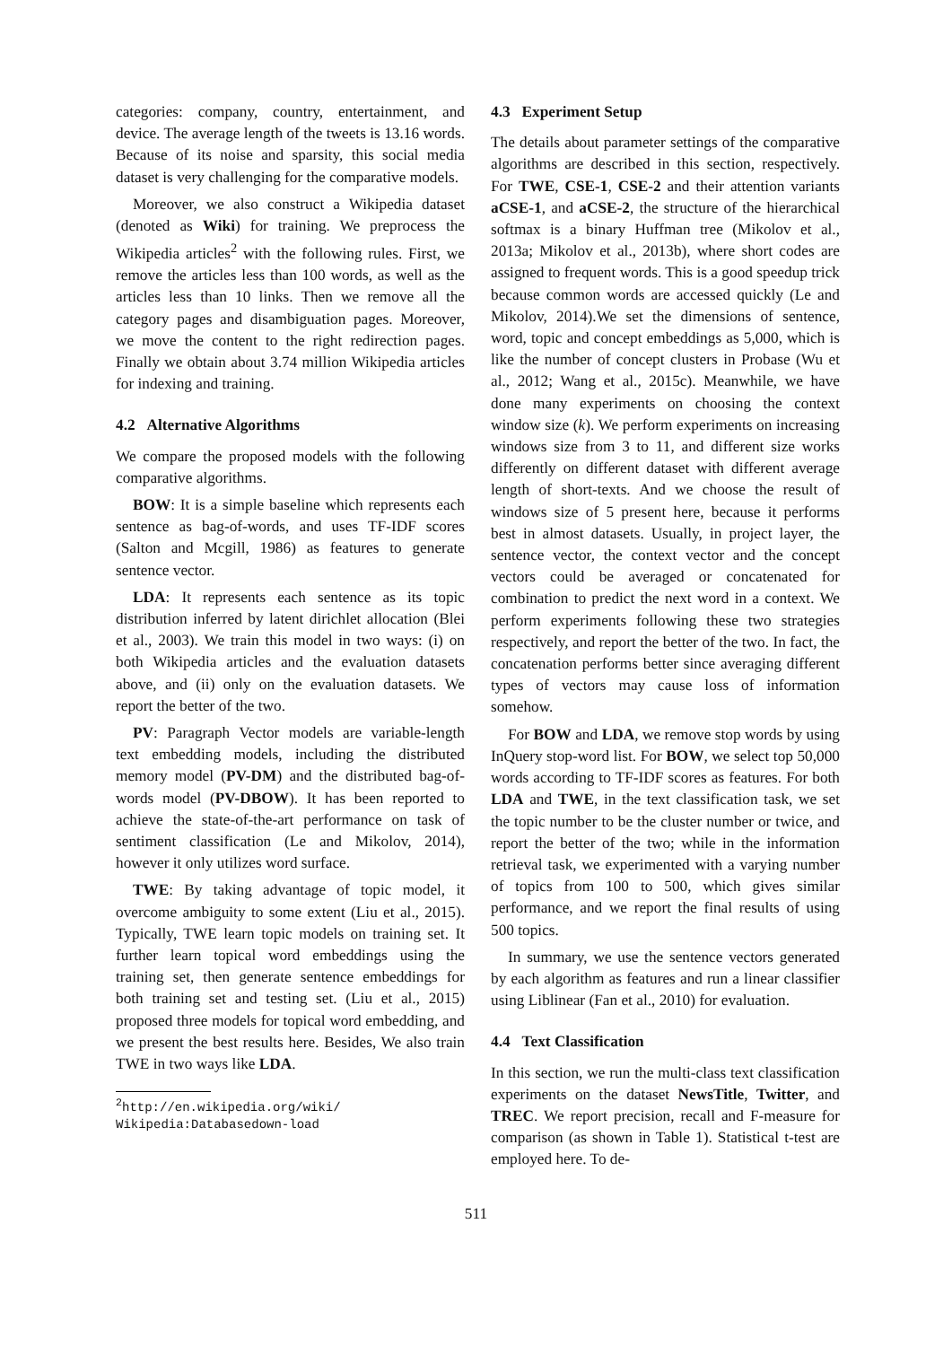categories: company, country, entertainment, and device. The average length of the tweets is 13.16 words. Because of its noise and sparsity, this social media dataset is very challenging for the comparative models.
Moreover, we also construct a Wikipedia dataset (denoted as Wiki) for training. We preprocess the Wikipedia articles<sup>2</sup> with the following rules. First, we remove the articles less than 100 words, as well as the articles less than 10 links. Then we remove all the category pages and disambiguation pages. Moreover, we move the content to the right redirection pages. Finally we obtain about 3.74 million Wikipedia articles for indexing and training.
4.2 Alternative Algorithms
We compare the proposed models with the following comparative algorithms.
BOW: It is a simple baseline which represents each sentence as bag-of-words, and uses TF-IDF scores (Salton and Mcgill, 1986) as features to generate sentence vector.
LDA: It represents each sentence as its topic distribution inferred by latent dirichlet allocation (Blei et al., 2003). We train this model in two ways: (i) on both Wikipedia articles and the evaluation datasets above, and (ii) only on the evaluation datasets. We report the better of the two.
PV: Paragraph Vector models are variable-length text embedding models, including the distributed memory model (PV-DM) and the distributed bag-of-words model (PV-DBOW). It has been reported to achieve the state-of-the-art performance on task of sentiment classification (Le and Mikolov, 2014), however it only utilizes word surface.
TWE: By taking advantage of topic model, it overcome ambiguity to some extent (Liu et al., 2015). Typically, TWE learn topic models on training set. It further learn topical word embeddings using the training set, then generate sentence embeddings for both training set and testing set. (Liu et al., 2015) proposed three models for topical word embedding, and we present the best results here. Besides, We also train TWE in two ways like LDA.
<sup>2</sup> http://en.wikipedia.org/wiki/
Wikipedia:Databasedown-load
4.3 Experiment Setup
The details about parameter settings of the comparative algorithms are described in this section, respectively. For TWE, CSE-1, CSE-2 and their attention variants aCSE-1, and aCSE-2, the structure of the hierarchical softmax is a binary Huffman tree (Mikolov et al., 2013a; Mikolov et al., 2013b), where short codes are assigned to frequent words. This is a good speedup trick because common words are accessed quickly (Le and Mikolov, 2014).We set the dimensions of sentence, word, topic and concept embeddings as 5,000, which is like the number of concept clusters in Probase (Wu et al., 2012; Wang et al., 2015c). Meanwhile, we have done many experiments on choosing the context window size (k). We perform experiments on increasing windows size from 3 to 11, and different size works differently on different dataset with different average length of short-texts. And we choose the result of windows size of 5 present here, because it performs best in almost datasets. Usually, in project layer, the sentence vector, the context vector and the concept vectors could be averaged or concatenated for combination to predict the next word in a context. We perform experiments following these two strategies respectively, and report the better of the two. In fact, the concatenation performs better since averaging different types of vectors may cause loss of information somehow.
For BOW and LDA, we remove stop words by using InQuery stop-word list. For BOW, we select top 50,000 words according to TF-IDF scores as features. For both LDA and TWE, in the text classification task, we set the topic number to be the cluster number or twice, and report the better of the two; while in the information retrieval task, we experimented with a varying number of topics from 100 to 500, which gives similar performance, and we report the final results of using 500 topics.
In summary, we use the sentence vectors generated by each algorithm as features and run a linear classifier using Liblinear (Fan et al., 2010) for evaluation.
4.4 Text Classification
In this section, we run the multi-class text classification experiments on the dataset NewsTitle, Twitter, and TREC. We report precision, recall and F-measure for comparison (as shown in Table 1). Statistical t-test are employed here. To de-
511